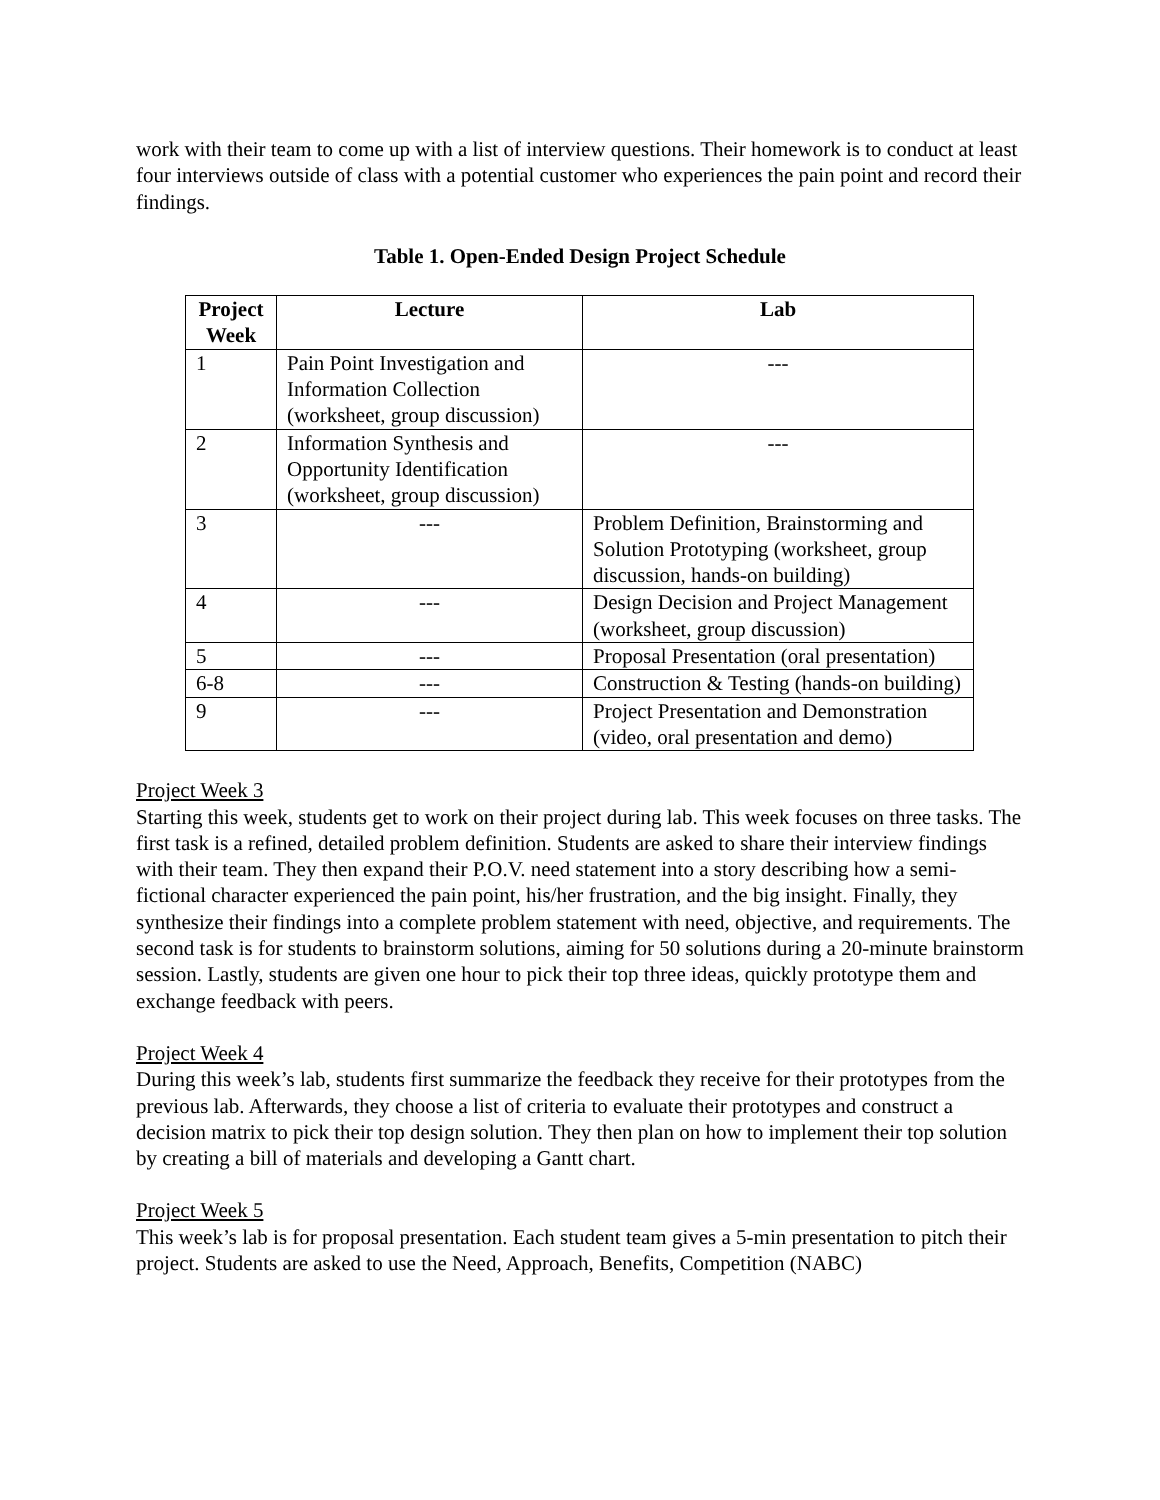work with their team to come up with a list of interview questions. Their homework is to conduct at least four interviews outside of class with a potential customer who experiences the pain point and record their findings.
Table 1. Open-Ended Design Project Schedule
| Project Week | Lecture | Lab |
| --- | --- | --- |
| 1 | Pain Point Investigation and Information Collection (worksheet, group discussion) | --- |
| 2 | Information Synthesis and Opportunity Identification (worksheet, group discussion) | --- |
| 3 | --- | Problem Definition, Brainstorming and Solution Prototyping (worksheet, group discussion, hands-on building) |
| 4 | --- | Design Decision and Project Management (worksheet, group discussion) |
| 5 | --- | Proposal Presentation (oral presentation) |
| 6-8 | --- | Construction & Testing (hands-on building) |
| 9 | --- | Project Presentation and Demonstration (video, oral presentation and demo) |
Project Week 3
Starting this week, students get to work on their project during lab. This week focuses on three tasks. The first task is a refined, detailed problem definition. Students are asked to share their interview findings with their team. They then expand their P.O.V. need statement into a story describing how a semi-fictional character experienced the pain point, his/her frustration, and the big insight. Finally, they synthesize their findings into a complete problem statement with need, objective, and requirements. The second task is for students to brainstorm solutions, aiming for 50 solutions during a 20-minute brainstorm session. Lastly, students are given one hour to pick their top three ideas, quickly prototype them and exchange feedback with peers.
Project Week 4
During this week’s lab, students first summarize the feedback they receive for their prototypes from the previous lab. Afterwards, they choose a list of criteria to evaluate their prototypes and construct a decision matrix to pick their top design solution. They then plan on how to implement their top solution by creating a bill of materials and developing a Gantt chart.
Project Week 5
This week’s lab is for proposal presentation. Each student team gives a 5-min presentation to pitch their project. Students are asked to use the Need, Approach, Benefits, Competition (NABC)